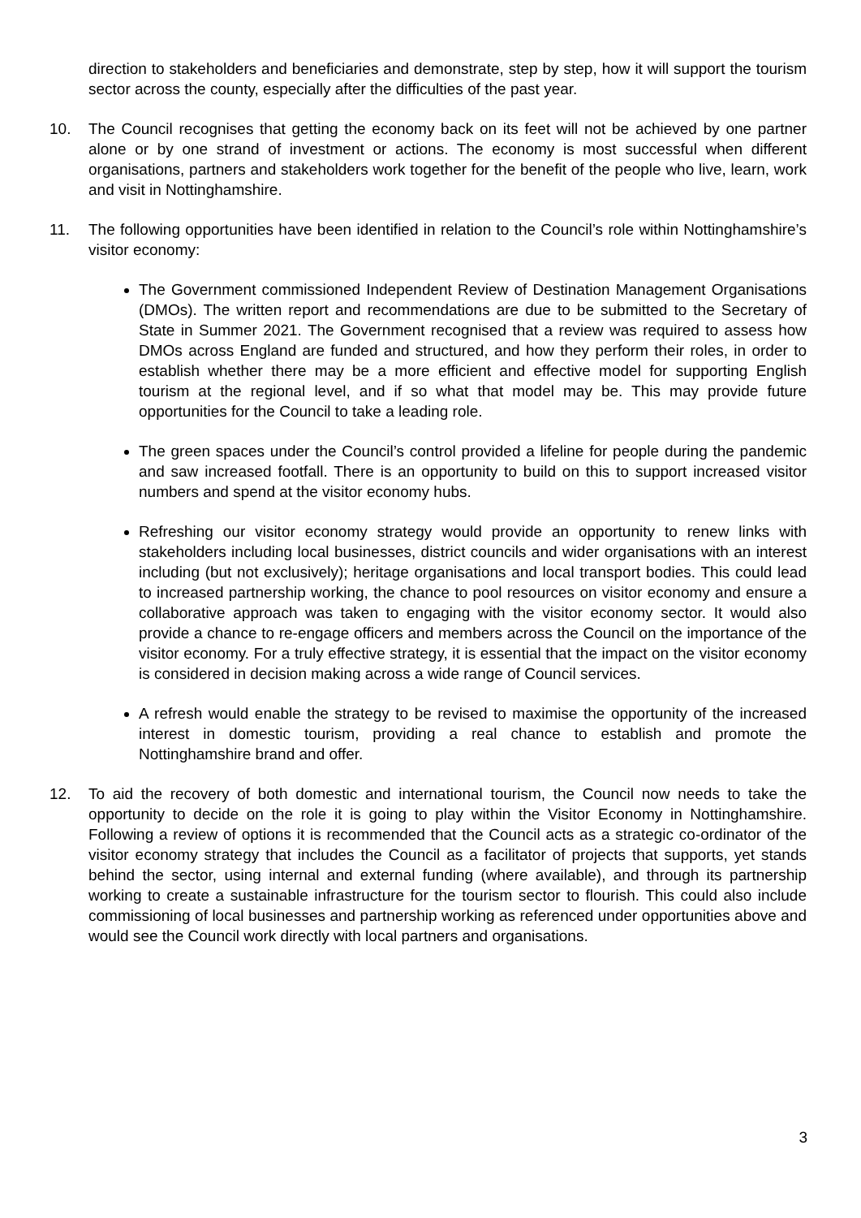direction to stakeholders and beneficiaries and demonstrate, step by step, how it will support the tourism sector across the county, especially after the difficulties of the past year.
10. The Council recognises that getting the economy back on its feet will not be achieved by one partner alone or by one strand of investment or actions. The economy is most successful when different organisations, partners and stakeholders work together for the benefit of the people who live, learn, work and visit in Nottinghamshire.
11. The following opportunities have been identified in relation to the Council’s role within Nottinghamshire’s visitor economy:
The Government commissioned Independent Review of Destination Management Organisations (DMOs). The written report and recommendations are due to be submitted to the Secretary of State in Summer 2021. The Government recognised that a review was required to assess how DMOs across England are funded and structured, and how they perform their roles, in order to establish whether there may be a more efficient and effective model for supporting English tourism at the regional level, and if so what that model may be. This may provide future opportunities for the Council to take a leading role.
The green spaces under the Council’s control provided a lifeline for people during the pandemic and saw increased footfall. There is an opportunity to build on this to support increased visitor numbers and spend at the visitor economy hubs.
Refreshing our visitor economy strategy would provide an opportunity to renew links with stakeholders including local businesses, district councils and wider organisations with an interest including (but not exclusively); heritage organisations and local transport bodies. This could lead to increased partnership working, the chance to pool resources on visitor economy and ensure a collaborative approach was taken to engaging with the visitor economy sector. It would also provide a chance to re-engage officers and members across the Council on the importance of the visitor economy. For a truly effective strategy, it is essential that the impact on the visitor economy is considered in decision making across a wide range of Council services.
A refresh would enable the strategy to be revised to maximise the opportunity of the increased interest in domestic tourism, providing a real chance to establish and promote the Nottinghamshire brand and offer.
12. To aid the recovery of both domestic and international tourism, the Council now needs to take the opportunity to decide on the role it is going to play within the Visitor Economy in Nottinghamshire. Following a review of options it is recommended that the Council acts as a strategic co-ordinator of the visitor economy strategy that includes the Council as a facilitator of projects that supports, yet stands behind the sector, using internal and external funding (where available), and through its partnership working to create a sustainable infrastructure for the tourism sector to flourish. This could also include commissioning of local businesses and partnership working as referenced under opportunities above and would see the Council work directly with local partners and organisations.
3